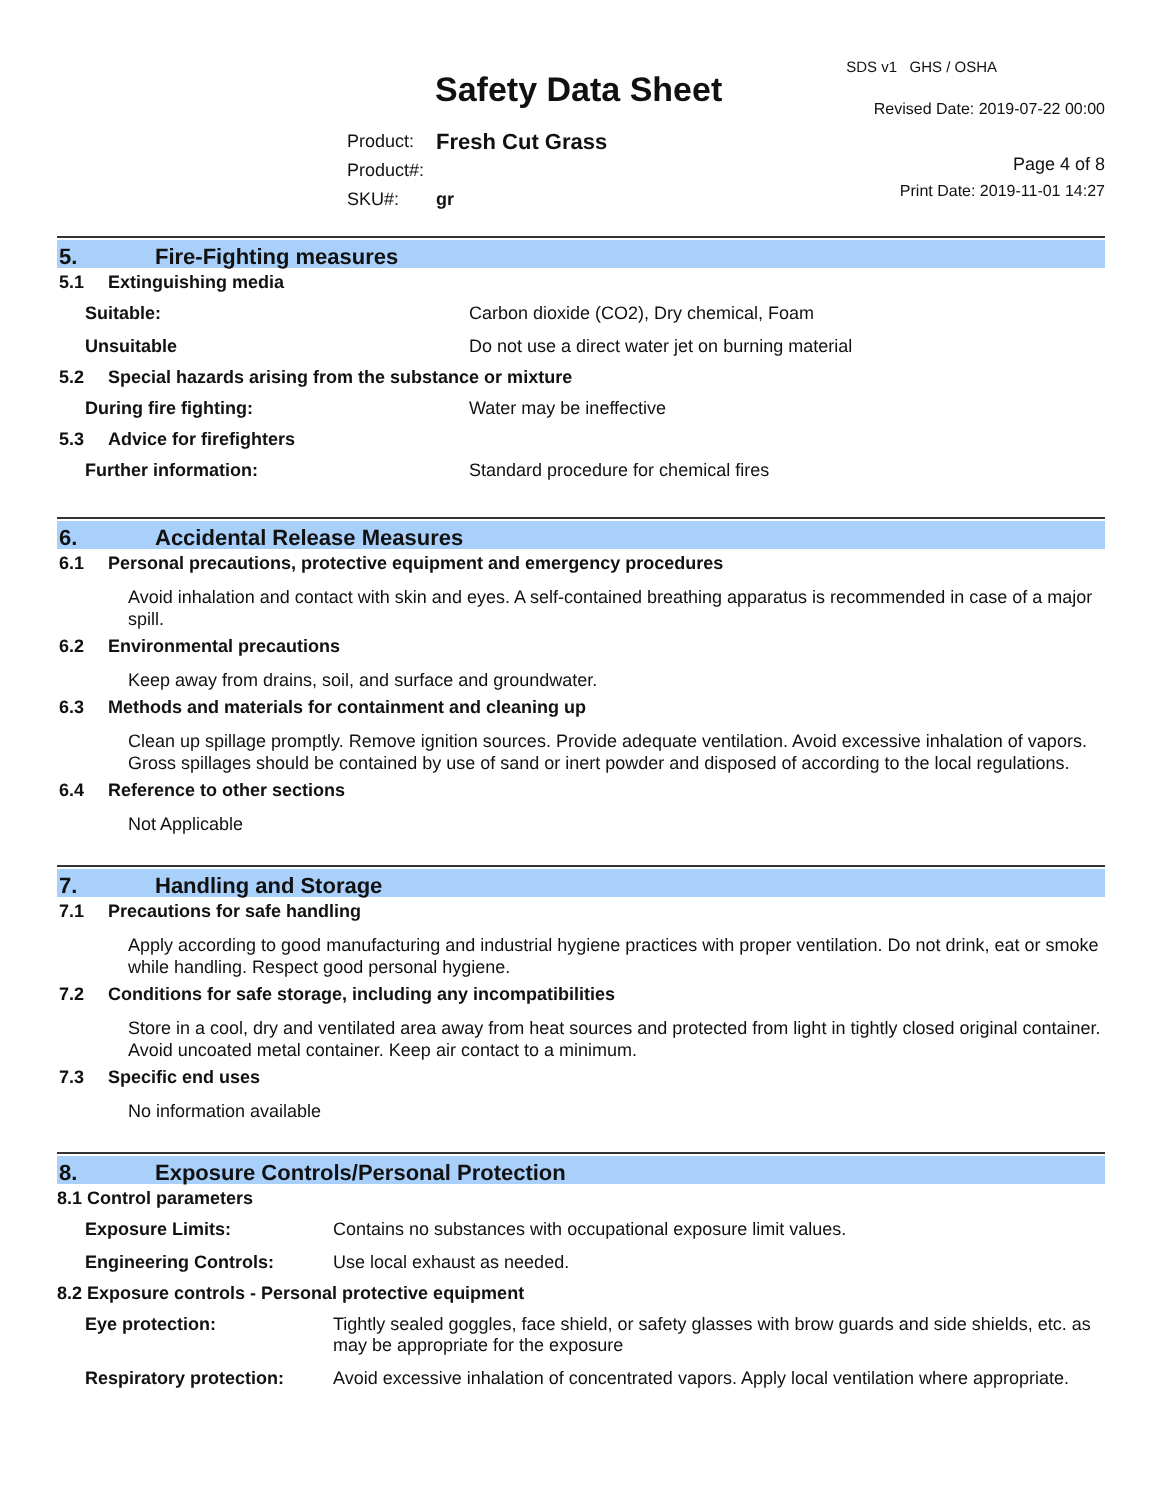SDS v1 GHS / OSHA
Safety Data Sheet Revised Date: 2019-07-22 00:00
| Product: | Fresh Cut Grass |
| Product#: | |
| SKU#: | gr |
Page 4 of 8
Print Date: 2019-11-01 14:27
5. Fire-Fighting measures
5.1 Extinguishing media
| Suitable: | Carbon dioxide (CO2), Dry chemical, Foam |
| Unsuitable | Do not use a direct water jet on burning material |
5.2 Special hazards arising from the substance or mixture
| During fire fighting: | Water may be ineffective |
5.3 Advice for firefighters
| Further information: | Standard procedure for chemical fires |
6. Accidental Release Measures
6.1 Personal precautions, protective equipment and emergency procedures
Avoid inhalation and contact with skin and eyes. A self-contained breathing apparatus is recommended in case of a major spill.
6.2 Environmental precautions
Keep away from drains, soil, and surface and groundwater.
6.3 Methods and materials for containment and cleaning up
Clean up spillage promptly. Remove ignition sources. Provide adequate ventilation. Avoid excessive inhalation of vapors. Gross spillages should be contained by use of sand or inert powder and disposed of according to the local regulations.
6.4 Reference to other sections
Not Applicable
7. Handling and Storage
7.1 Precautions for safe handling
Apply according to good manufacturing and industrial hygiene practices with proper ventilation. Do not drink, eat or smoke while handling. Respect good personal hygiene.
7.2 Conditions for safe storage, including any incompatibilities
Store in a cool, dry and ventilated area away from heat sources and protected from light in tightly closed original container. Avoid uncoated metal container. Keep air contact to a minimum.
7.3 Specific end uses
No information available
8. Exposure Controls/Personal Protection
8.1 Control parameters
| Exposure Limits: | Contains no substances with occupational exposure limit values. |
| Engineering Controls: | Use local exhaust as needed. |
8.2 Exposure controls - Personal protective equipment
| Eye protection: | Tightly sealed goggles, face shield, or safety glasses with brow guards and side shields, etc. as may be appropriate for the exposure |
| Respiratory protection: | Avoid excessive inhalation of concentrated vapors. Apply local ventilation where appropriate. |